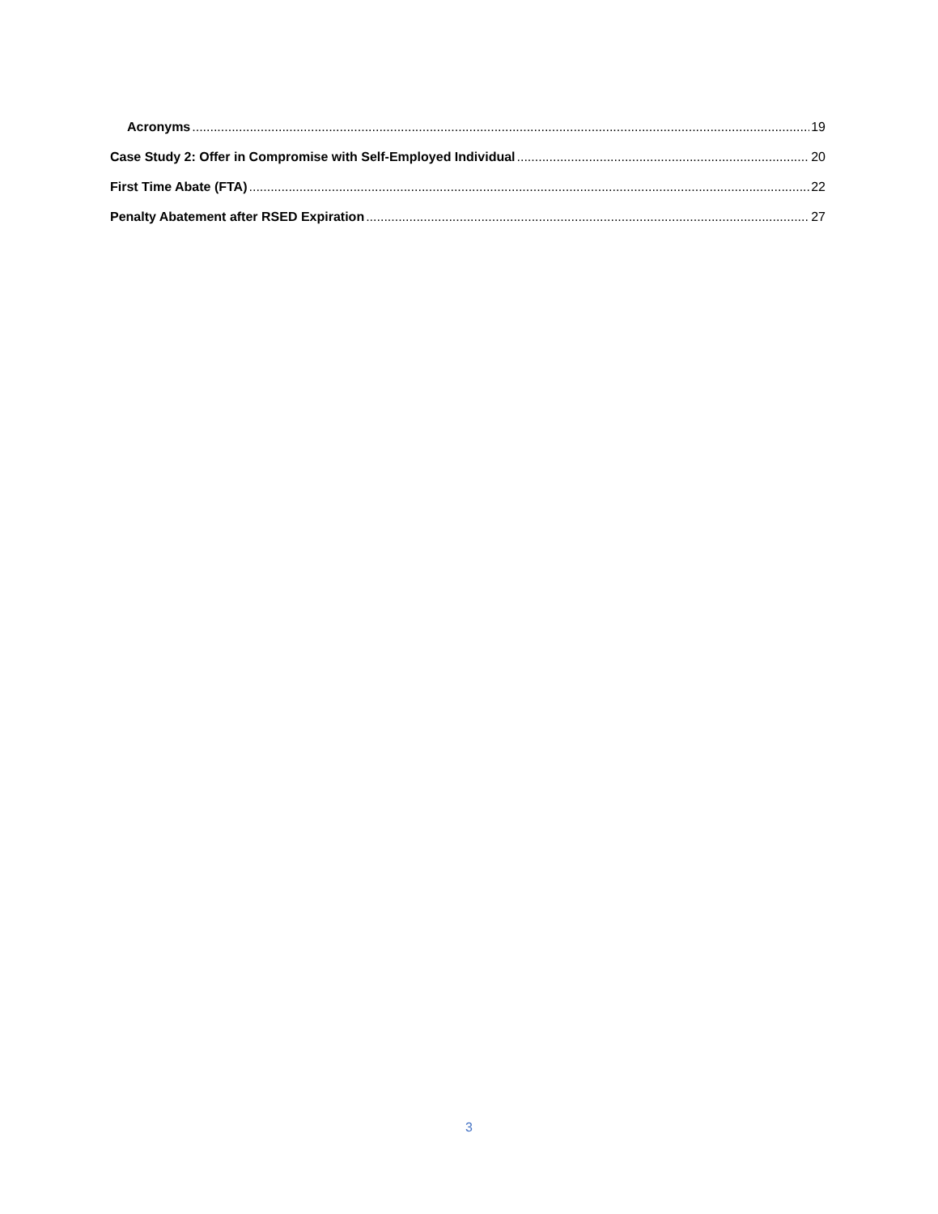Acronyms 19
Case Study 2: Offer in Compromise with Self-Employed Individual 20
First Time Abate (FTA) 22
Penalty Abatement after RSED Expiration 27
3